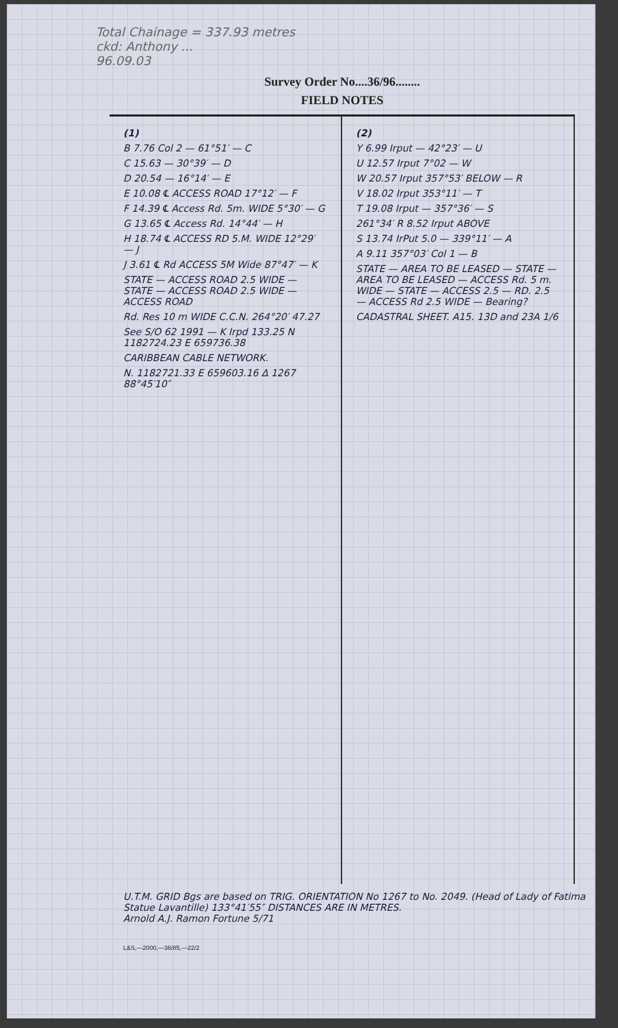Total Chainage = 337.93 metres
ckd: Anthony ...
96.09.03
Survey Order No....36/96........
FIELD NOTES
(1)
B 7.76 Col 2 — 61°51′ — C
C 15.63 — 30°39′ — D
D 20.54 — 16°14′ — E
E 10.08 ℄ ACCESS ROAD 17°12′ — F
F 14.39 ℄ Access Rd. 5m. WIDE 5°30′ — G
G 13.65 ℄ Access Rd. 14°44′ — H
H 18.74 ℄ ACCESS RD 5.M. WIDE 12°29′ — J
J 3.61 ℄ Rd ACCESS 5M Wide 87°47′ — K
STATE — ACCESS ROAD 2.5 WIDE — STATE — ACCESS ROAD 2.5 WIDE — ACCESS ROAD
Rd. Res 10 m WIDE C.C.N. 264°20′ 47.27
See S/O 62 1991 — K Irpd 133.25 N 1182724.23 E 659736.38
CARIBBEAN CABLE NETWORK.
N. 1182721.33 E 659603.16 Δ 1267 88°45′10″
(2)
Y 6.99 Irput — 42°23′ — U
U 12.57 Irput 7°02 — W
W 20.57 Irput 357°53′ BELOW — R
V 18.02 Irput 353°11′ — T
T 19.08 Irput — 357°36′ — S
261°34′ R 8.52 Irput ABOVE
S 13.74 IrPut 5.0 — 339°11′ — A
A 9.11 357°03′ Col 1 — B
STATE — AREA TO BE LEASED — STATE — AREA TO BE LEASED — ACCESS Rd. 5 m. WIDE — STATE — ACCESS 2.5 — RD. 2.5 — ACCESS Rd 2.5 WIDE — Bearing?
CADASTRAL SHEET. A15. 13D and 23A 1/6
U.T.M. GRID Bgs are based on TRIG. ORIENTATION No 1267 to No. 2049. (Head of Lady of Fatima Statue Lavantille) 133°41′55″ DISTANCES ARE IN METRES.
Arnold A.J. Ramon Fortune 5/71
L&S,—2000,—36/85,—22/2